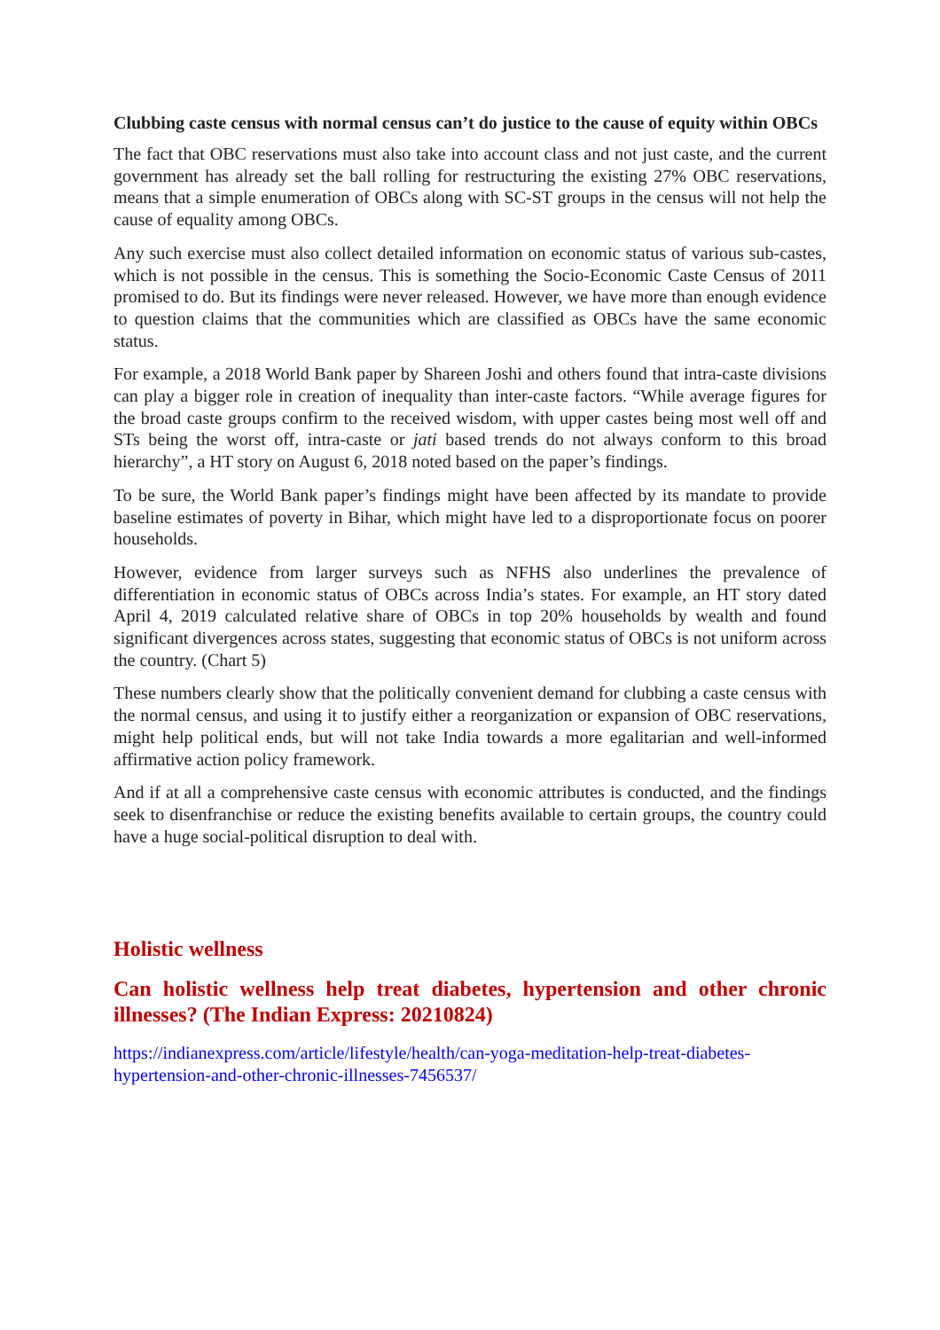Clubbing caste census with normal census can’t do justice to the cause of equity within OBCs
The fact that OBC reservations must also take into account class and not just caste, and the current government has already set the ball rolling for restructuring the existing 27% OBC reservations, means that a simple enumeration of OBCs along with SC-ST groups in the census will not help the cause of equality among OBCs.
Any such exercise must also collect detailed information on economic status of various sub-castes, which is not possible in the census. This is something the Socio-Economic Caste Census of 2011 promised to do. But its findings were never released. However, we have more than enough evidence to question claims that the communities which are classified as OBCs have the same economic status.
For example, a 2018 World Bank paper by Shareen Joshi and others found that intra-caste divisions can play a bigger role in creation of inequality than inter-caste factors. “While average figures for the broad caste groups confirm to the received wisdom, with upper castes being most well off and STs being the worst off, intra-caste or jati based trends do not always conform to this broad hierarchy”, a HT story on August 6, 2018 noted based on the paper’s findings.
To be sure, the World Bank paper’s findings might have been affected by its mandate to provide baseline estimates of poverty in Bihar, which might have led to a disproportionate focus on poorer households.
However, evidence from larger surveys such as NFHS also underlines the prevalence of differentiation in economic status of OBCs across India’s states. For example, an HT story dated April 4, 2019 calculated relative share of OBCs in top 20% households by wealth and found significant divergences across states, suggesting that economic status of OBCs is not uniform across the country. (Chart 5)
These numbers clearly show that the politically convenient demand for clubbing a caste census with the normal census, and using it to justify either a reorganization or expansion of OBC reservations, might help political ends, but will not take India towards a more egalitarian and well-informed affirmative action policy framework.
And if at all a comprehensive caste census with economic attributes is conducted, and the findings seek to disenfranchise or reduce the existing benefits available to certain groups, the country could have a huge social-political disruption to deal with.
Holistic wellness
Can holistic wellness help treat diabetes, hypertension and other chronic illnesses? (The Indian Express: 20210824)
https://indianexpress.com/article/lifestyle/health/can-yoga-meditation-help-treat-diabetes-hypertension-and-other-chronic-illnesses-7456537/